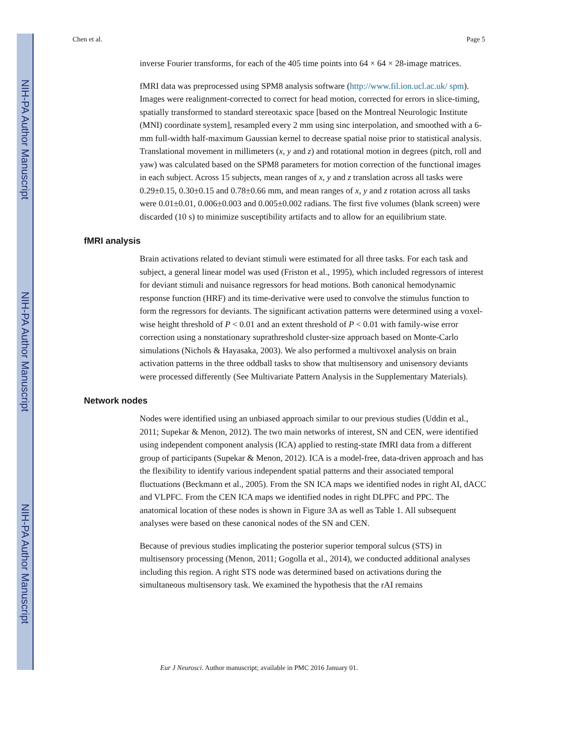NIH-PA Author Manuscript
NIH-PA Author Manuscript
NIH-PA Author Manuscript
Chen et al. Page 5
inverse Fourier transforms, for each of the 405 time points into 64 × 64 × 28-image matrices.
fMRI data was preprocessed using SPM8 analysis software (http://www.fil.ion.ucl.ac.uk/ spm). Images were realignment-corrected to correct for head motion, corrected for errors in slice-timing, spatially transformed to standard stereotaxic space [based on the Montreal Neurologic Institute (MNI) coordinate system], resampled every 2 mm using sinc interpolation, and smoothed with a 6-mm full-width half-maximum Gaussian kernel to decrease spatial noise prior to statistical analysis. Translational movement in millimeters (x, y and z) and rotational motion in degrees (pitch, roll and yaw) was calculated based on the SPM8 parameters for motion correction of the functional images in each subject. Across 15 subjects, mean ranges of x, y and z translation across all tasks were 0.29±0.15, 0.30±0.15 and 0.78±0.66 mm, and mean ranges of x, y and z rotation across all tasks were 0.01±0.01, 0.006±0.003 and 0.005±0.002 radians. The first five volumes (blank screen) were discarded (10 s) to minimize susceptibility artifacts and to allow for an equilibrium state.
fMRI analysis
Brain activations related to deviant stimuli were estimated for all three tasks. For each task and subject, a general linear model was used (Friston et al., 1995), which included regressors of interest for deviant stimuli and nuisance regressors for head motions. Both canonical hemodynamic response function (HRF) and its time-derivative were used to convolve the stimulus function to form the regressors for deviants. The significant activation patterns were determined using a voxel-wise height threshold of P < 0.01 and an extent threshold of P < 0.01 with family-wise error correction using a nonstationary suprathreshold cluster-size approach based on Monte-Carlo simulations (Nichols & Hayasaka, 2003). We also performed a multivoxel analysis on brain activation patterns in the three oddball tasks to show that multisensory and unisensory deviants were processed differently (See Multivariate Pattern Analysis in the Supplementary Materials).
Network nodes
Nodes were identified using an unbiased approach similar to our previous studies (Uddin et al., 2011; Supekar & Menon, 2012). The two main networks of interest, SN and CEN, were identified using independent component analysis (ICA) applied to resting-state fMRI data from a different group of participants (Supekar & Menon, 2012). ICA is a model-free, data-driven approach and has the flexibility to identify various independent spatial patterns and their associated temporal fluctuations (Beckmann et al., 2005). From the SN ICA maps we identified nodes in right AI, dACC and VLPFC. From the CEN ICA maps we identified nodes in right DLPFC and PPC. The anatomical location of these nodes is shown in Figure 3A as well as Table 1. All subsequent analyses were based on these canonical nodes of the SN and CEN.
Because of previous studies implicating the posterior superior temporal sulcus (STS) in multisensory processing (Menon, 2011; Gogolla et al., 2014), we conducted additional analyses including this region. A right STS node was determined based on activations during the simultaneous multisensory task. We examined the hypothesis that the rAI remains
Eur J Neurosci. Author manuscript; available in PMC 2016 January 01.